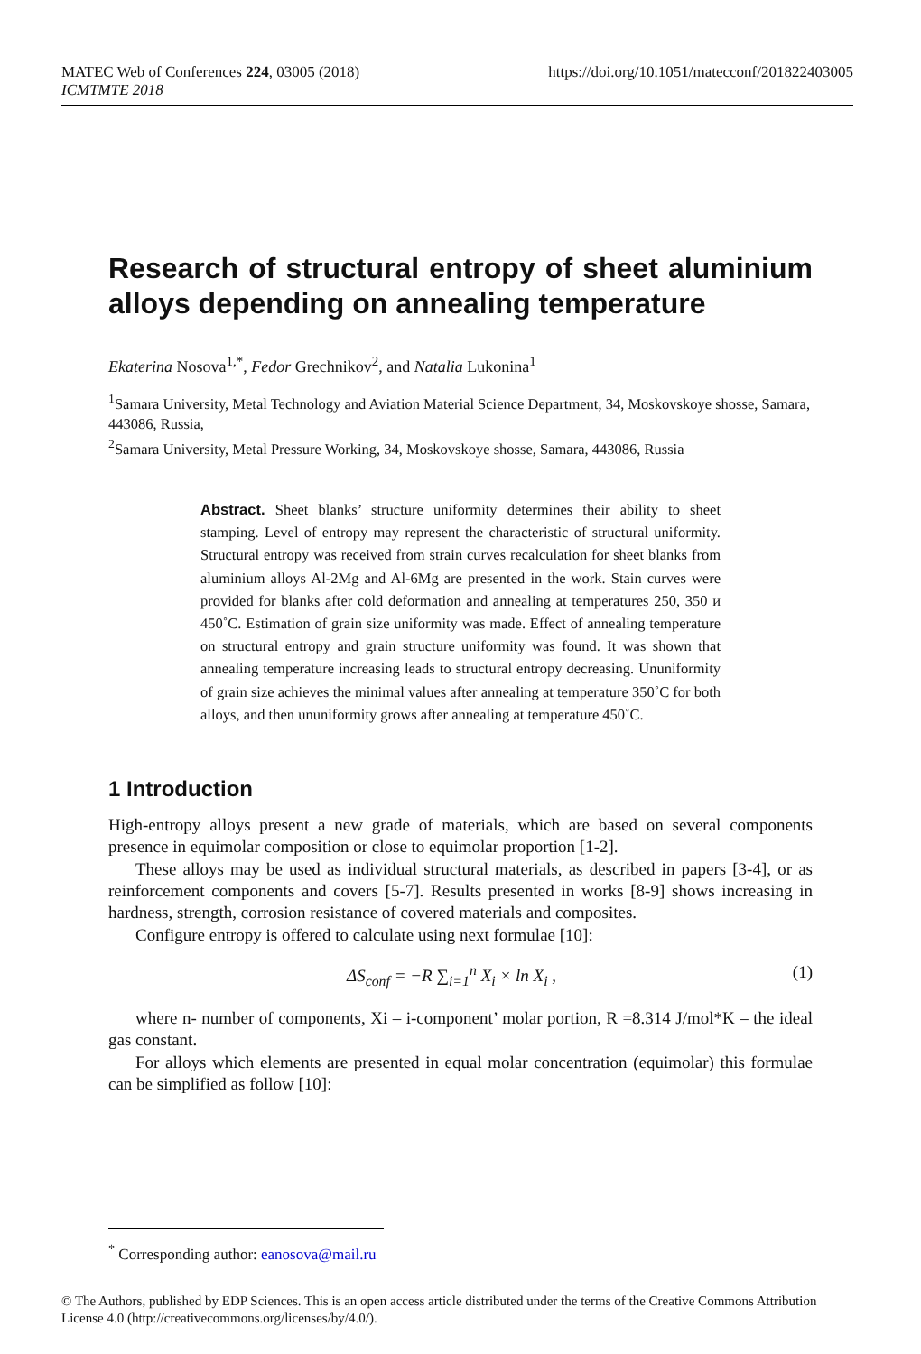https://doi.org/10.1051/matecconf/201822403005 MATEC Web of Conferences 224, 03005 (2018)
ICMTMTE 2018
Research of structural entropy of sheet aluminium alloys depending on annealing temperature
Ekaterina Nosova<sup>1,*</sup>, Fedor Grechnikov<sup>2</sup>, and Natalia Lukonina<sup>1</sup>
<sup>1</sup> Samara University, Metal Technology and Aviation Material Science Department, 34, Moskovskoye shosse, Samara, 443086, Russia,
<sup>2</sup> Samara University, Metal Pressure Working, 34, Moskovskoye shosse, Samara, 443086, Russia
Abstract. Sheet blanks’ structure uniformity determines their ability to sheet stamping. Level of entropy may represent the characteristic of structural uniformity. Structural entropy was received from strain curves recalculation for sheet blanks from aluminium alloys Al-2Mg and Al-6Mg are presented in the work. Stain curves were provided for blanks after cold deformation and annealing at temperatures 250, 350 и 450˚C. Estimation of grain size uniformity was made. Effect of annealing temperature on structural entropy and grain structure uniformity was found. It was shown that annealing temperature increasing leads to structural entropy decreasing. Ununiformity of grain size achieves the minimal values after annealing at temperature 350˚C for both alloys, and then ununiformity grows after annealing at temperature 450˚C.
1 Introduction
High-entropy alloys present a new grade of materials, which are based on several components presence in equimolar composition or close to equimolar proportion [1-2].
These alloys may be used as individual structural materials, as described in papers [3-4], or as reinforcement components and covers [5-7]. Results presented in works [8-9] shows increasing in hardness, strength, corrosion resistance of covered materials and composites.
Configure entropy is offered to calculate using next formulae [10]:
ΔS<sub>conf</sub> = −R ∑<sub>i=1</sub><sup>n</sup> X<sub>i</sub> × ln X<sub>i</sub> , (1)
where n- number of components, Xi – i-component’ molar portion, R =8.314 J/mol*K – the ideal gas constant.
For alloys which elements are presented in equal molar concentration (equimolar) this formulae can be simplified as follow [10]:
<sup>*</sup> Corresponding author: eanosova@mail.ru
© The Authors, published by EDP Sciences. This is an open access article distributed under the terms of the Creative Commons Attribution License 4.0 (http://creativecommons.org/licenses/by/4.0/).